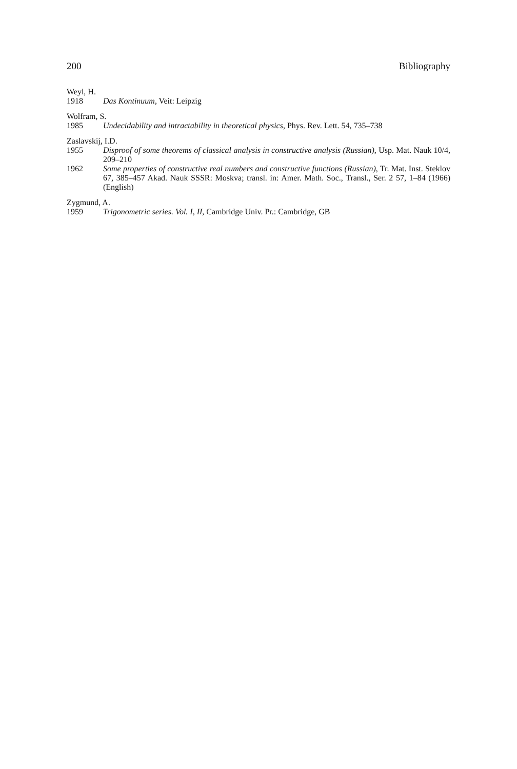200 Bibliography
Weyl, H.
1918 Das Kontinuum, Veit: Leipzig
Wolfram, S.
1985 Undecidability and intractability in theoretical physics, Phys. Rev. Lett. 54, 735–738
Zaslavskij, I.D.
1955 Disproof of some theorems of classical analysis in constructive analysis (Russian), Usp. Mat. Nauk 10/4, 209–210
1962 Some properties of constructive real numbers and constructive functions (Russian), Tr. Mat. Inst. Steklov 67, 385–457 Akad. Nauk SSSR: Moskva; transl. in: Amer. Math. Soc., Transl., Ser. 2 57, 1–84 (1966) (English)
Zygmund, A.
1959 Trigonometric series. Vol. I, II, Cambridge Univ. Pr.: Cambridge, GB